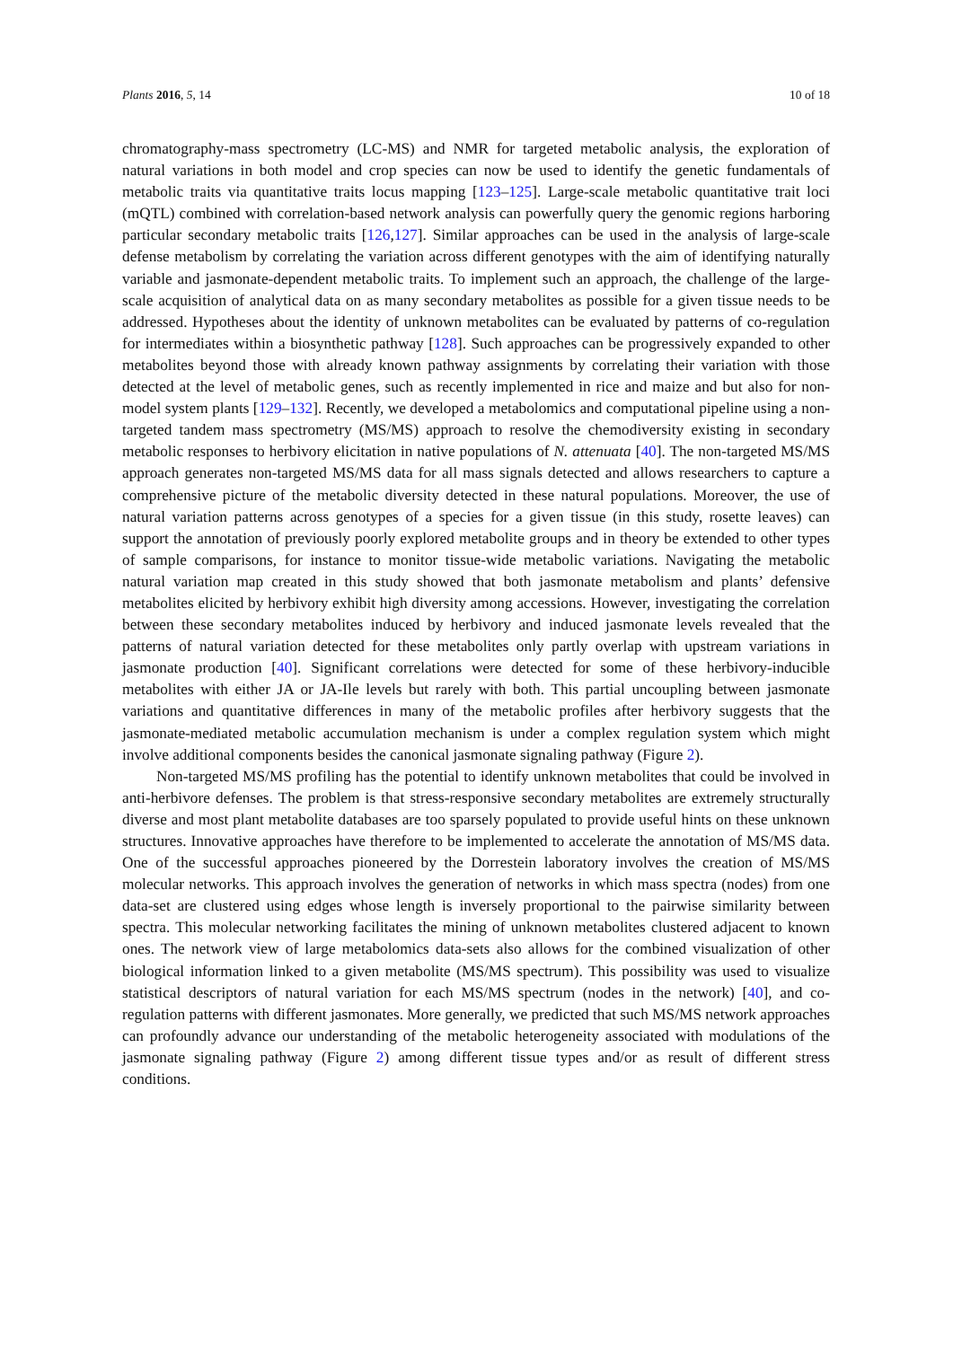Plants 2016, 5, 14 10 of 18
chromatography-mass spectrometry (LC-MS) and NMR for targeted metabolic analysis, the exploration of natural variations in both model and crop species can now be used to identify the genetic fundamentals of metabolic traits via quantitative traits locus mapping [123–125]. Large-scale metabolic quantitative trait loci (mQTL) combined with correlation-based network analysis can powerfully query the genomic regions harboring particular secondary metabolic traits [126,127]. Similar approaches can be used in the analysis of large-scale defense metabolism by correlating the variation across different genotypes with the aim of identifying naturally variable and jasmonate-dependent metabolic traits. To implement such an approach, the challenge of the large-scale acquisition of analytical data on as many secondary metabolites as possible for a given tissue needs to be addressed. Hypotheses about the identity of unknown metabolites can be evaluated by patterns of co-regulation for intermediates within a biosynthetic pathway [128]. Such approaches can be progressively expanded to other metabolites beyond those with already known pathway assignments by correlating their variation with those detected at the level of metabolic genes, such as recently implemented in rice and maize and but also for non-model system plants [129–132]. Recently, we developed a metabolomics and computational pipeline using a non-targeted tandem mass spectrometry (MS/MS) approach to resolve the chemodiversity existing in secondary metabolic responses to herbivory elicitation in native populations of N. attenuata [40]. The non-targeted MS/MS approach generates non-targeted MS/MS data for all mass signals detected and allows researchers to capture a comprehensive picture of the metabolic diversity detected in these natural populations. Moreover, the use of natural variation patterns across genotypes of a species for a given tissue (in this study, rosette leaves) can support the annotation of previously poorly explored metabolite groups and in theory be extended to other types of sample comparisons, for instance to monitor tissue-wide metabolic variations. Navigating the metabolic natural variation map created in this study showed that both jasmonate metabolism and plants’ defensive metabolites elicited by herbivory exhibit high diversity among accessions. However, investigating the correlation between these secondary metabolites induced by herbivory and induced jasmonate levels revealed that the patterns of natural variation detected for these metabolites only partly overlap with upstream variations in jasmonate production [40]. Significant correlations were detected for some of these herbivory-inducible metabolites with either JA or JA-Ile levels but rarely with both. This partial uncoupling between jasmonate variations and quantitative differences in many of the metabolic profiles after herbivory suggests that the jasmonate-mediated metabolic accumulation mechanism is under a complex regulation system which might involve additional components besides the canonical jasmonate signaling pathway (Figure 2).
Non-targeted MS/MS profiling has the potential to identify unknown metabolites that could be involved in anti-herbivore defenses. The problem is that stress-responsive secondary metabolites are extremely structurally diverse and most plant metabolite databases are too sparsely populated to provide useful hints on these unknown structures. Innovative approaches have therefore to be implemented to accelerate the annotation of MS/MS data. One of the successful approaches pioneered by the Dorrestein laboratory involves the creation of MS/MS molecular networks. This approach involves the generation of networks in which mass spectra (nodes) from one data-set are clustered using edges whose length is inversely proportional to the pairwise similarity between spectra. This molecular networking facilitates the mining of unknown metabolites clustered adjacent to known ones. The network view of large metabolomics data-sets also allows for the combined visualization of other biological information linked to a given metabolite (MS/MS spectrum). This possibility was used to visualize statistical descriptors of natural variation for each MS/MS spectrum (nodes in the network) [40], and co-regulation patterns with different jasmonates. More generally, we predicted that such MS/MS network approaches can profoundly advance our understanding of the metabolic heterogeneity associated with modulations of the jasmonate signaling pathway (Figure 2) among different tissue types and/or as result of different stress conditions.